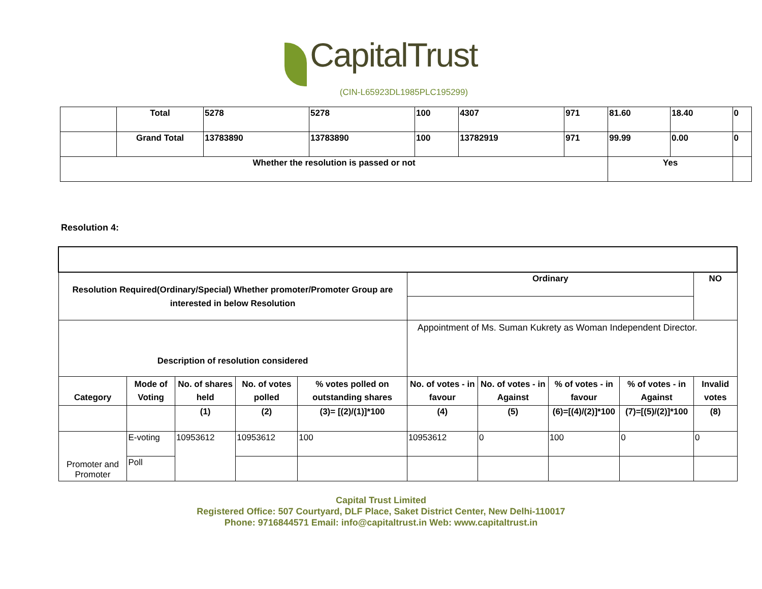CapitalTrust
(CIN-L65923DL1985PLC195299)
| | Total | 5278 | 5278 | 100 | 4307 | 971 | 81.60 | 18.40 | 0 |
| | Grand Total | 13783890 | 13783890 | 100 | 13782919 | 971 | 99.99 | 0.00 | 0 |
| Whether the resolution is passed or not | | | | | | | Yes | | |
Resolution 4:
| Resolution Required(Ordinary/Special) Whether promoter/Promoter Group are interested in below Resolution | | | | | Ordinary | | | | NO |
| Description of resolution considered | | | | | Appointment of Ms. Suman Kukrety as Woman Independent Director. | | | | |
| Category | Mode of Voting | No. of shares held | No. of votes polled | % votes polled on outstanding shares | No. of votes - in favour | No. of votes - in Against | % of votes - in favour | % of votes - in Against | Invalid votes |
| | | (1) | (2) | (3)= [(2)/(1)]*100 | (4) | (5) | (6)=[(4)/(2)]*100 | (7)=[(5)/(2)]*100 | (8) |
| Promoter and Promoter | E-voting | 10953612 | 10953612 | 100 | 10953612 | 0 | 100 | 0 | 0 |
| | Poll | | | | | | | | |
Capital Trust Limited
Registered Office: 507 Courtyard, DLF Place, Saket District Center, New Delhi-110017
Phone: 9716844571 Email: info@capitaltrust.in Web: www.capitaltrust.in